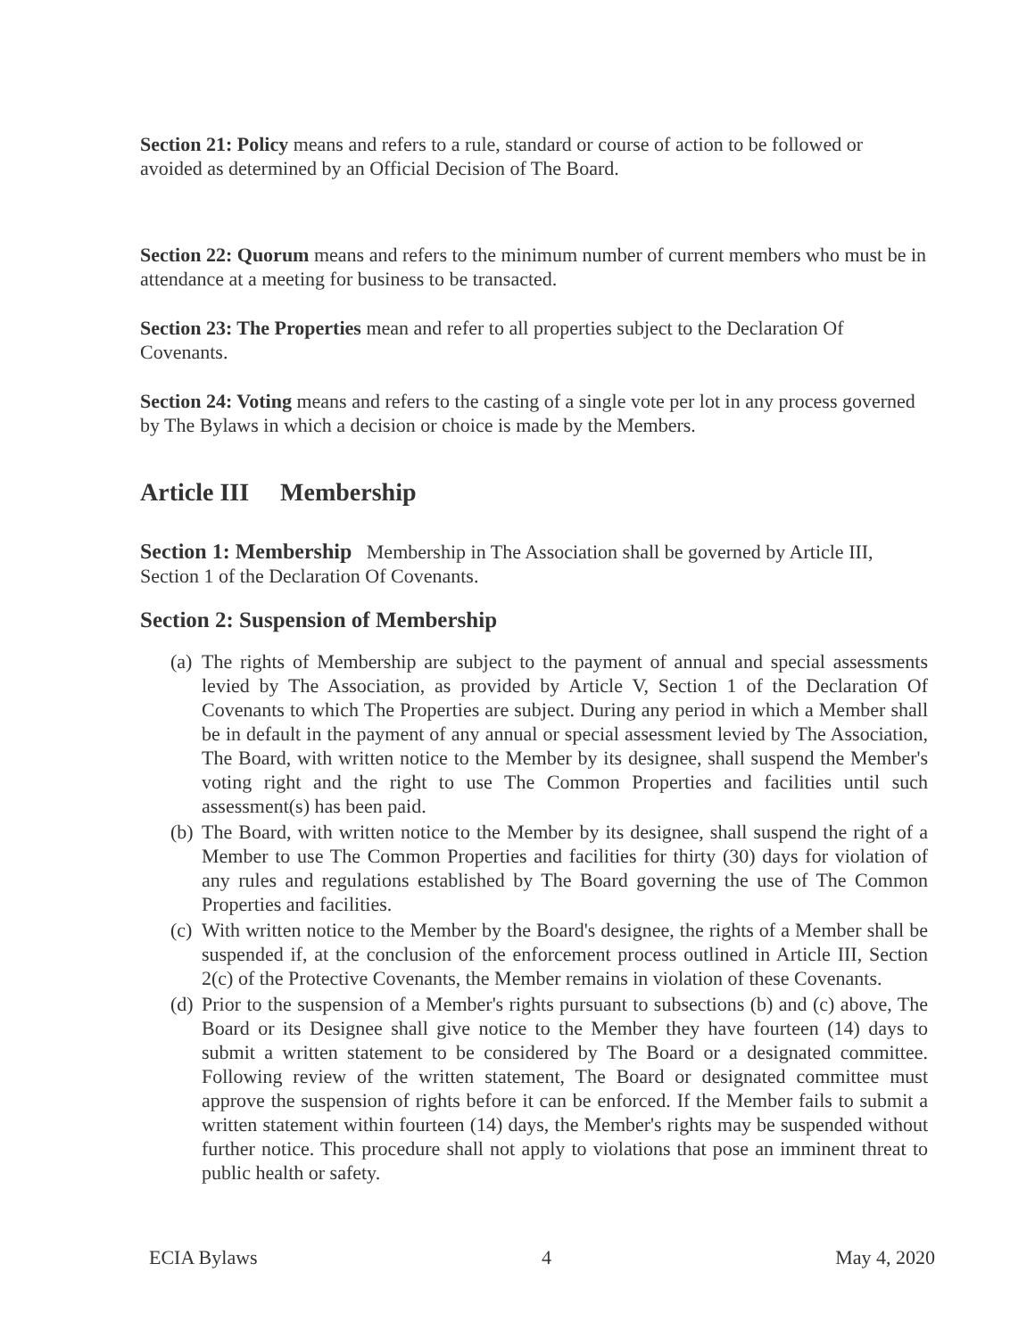Section 21: Policy means and refers to a rule, standard or course of action to be followed or avoided as determined by an Official Decision of The Board.
Section 22: Quorum means and refers to the minimum number of current members who must be in attendance at a meeting for business to be transacted.
Section 23: The Properties mean and refer to all properties subject to the Declaration Of Covenants.
Section 24: Voting means and refers to the casting of a single vote per lot in any process governed by The Bylaws in which a decision or choice is made by the Members.
Article III Membership
Section 1: Membership Membership in The Association shall be governed by Article III, Section 1 of the Declaration Of Covenants.
Section 2: Suspension of Membership
(a) The rights of Membership are subject to the payment of annual and special assessments levied by The Association, as provided by Article V, Section 1 of the Declaration Of Covenants to which The Properties are subject. During any period in which a Member shall be in default in the payment of any annual or special assessment levied by The Association, The Board, with written notice to the Member by its designee, shall suspend the Member's voting right and the right to use The Common Properties and facilities until such assessment(s) has been paid.
(b) The Board, with written notice to the Member by its designee, shall suspend the right of a Member to use The Common Properties and facilities for thirty (30) days for violation of any rules and regulations established by The Board governing the use of The Common Properties and facilities.
(c) With written notice to the Member by the Board's designee, the rights of a Member shall be suspended if, at the conclusion of the enforcement process outlined in Article III, Section 2(c) of the Protective Covenants, the Member remains in violation of these Covenants.
(d) Prior to the suspension of a Member's rights pursuant to subsections (b) and (c) above, The Board or its Designee shall give notice to the Member they have fourteen (14) days to submit a written statement to be considered by The Board or a designated committee. Following review of the written statement, The Board or designated committee must approve the suspension of rights before it can be enforced. If the Member fails to submit a written statement within fourteen (14) days, the Member's rights may be suspended without further notice. This procedure shall not apply to violations that pose an imminent threat to public health or safety.
ECIA Bylaws 4 May 4, 2020